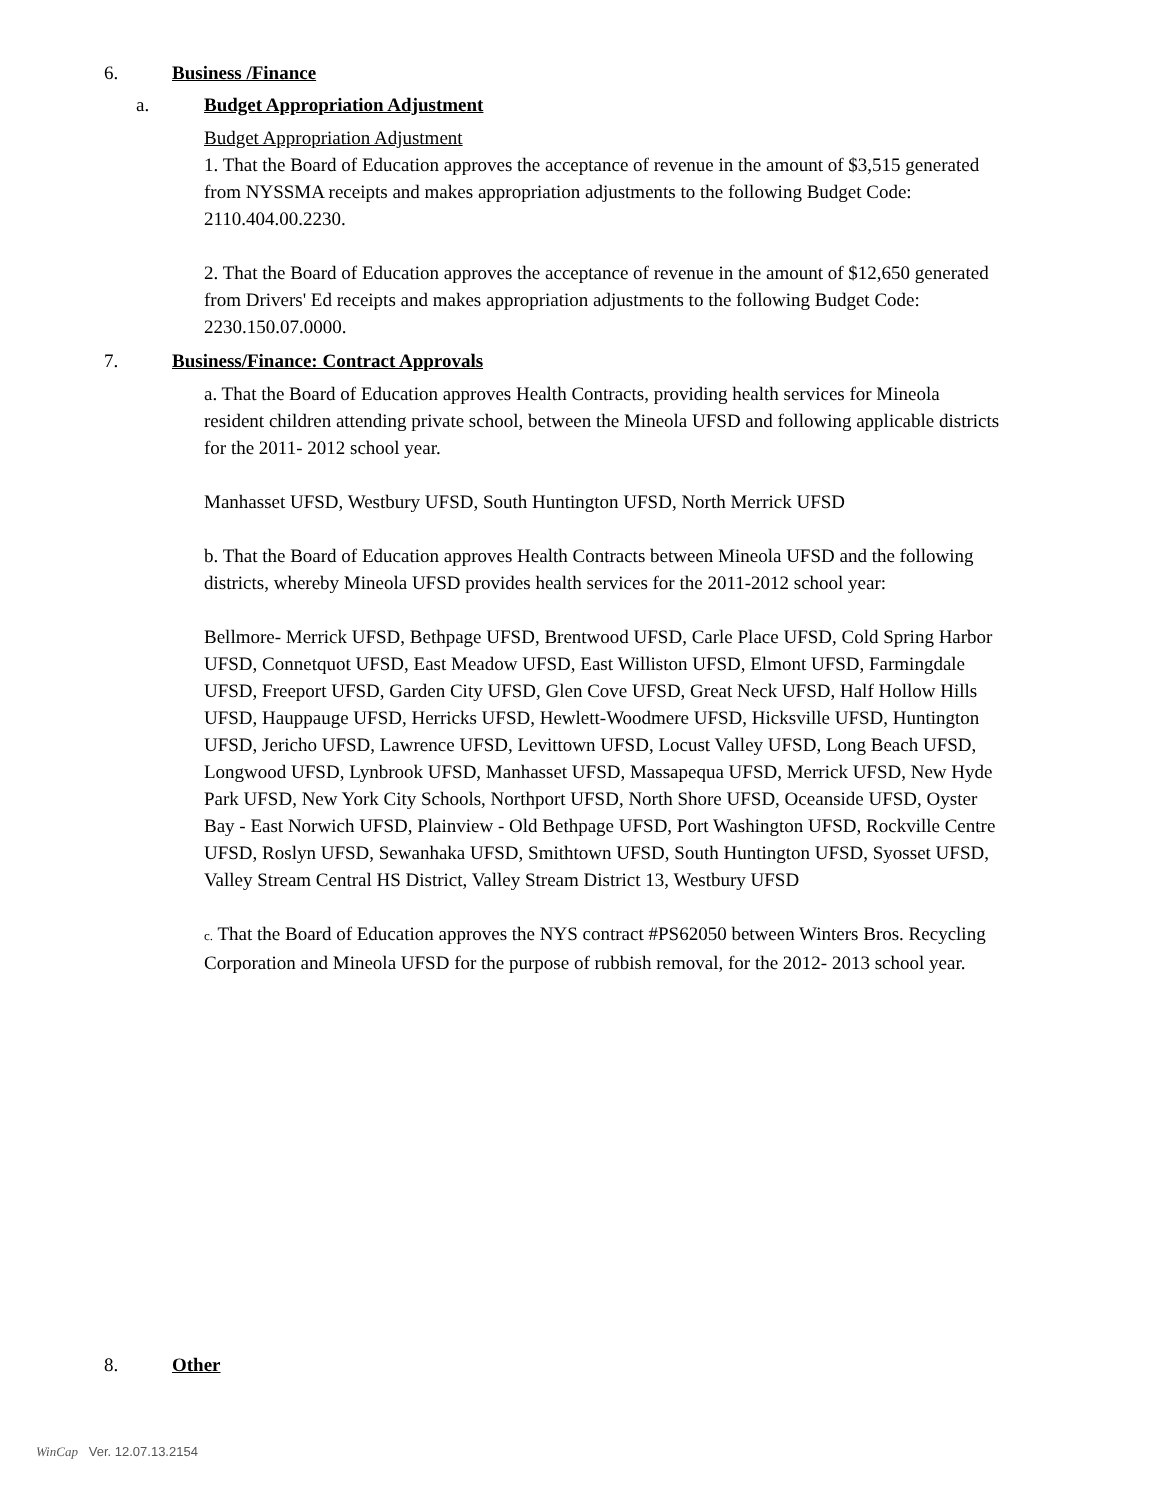6. Business /Finance
a. Budget Appropriation Adjustment
Budget Appropriation Adjustment
1. That the Board of Education approves the acceptance of revenue in the amount of $3,515 generated from NYSSMA receipts and makes appropriation adjustments to the following Budget Code: 2110.404.00.2230.
2. That the Board of Education approves the acceptance of revenue in the amount of $12,650 generated from Drivers' Ed receipts and makes appropriation adjustments to the following Budget Code: 2230.150.07.0000.
7. Business/Finance: Contract Approvals
a. That the Board of Education approves Health Contracts, providing health services for Mineola resident children attending private school, between the Mineola UFSD and following applicable districts for the 2011- 2012 school year.
Manhasset UFSD, Westbury UFSD, South Huntington UFSD, North Merrick UFSD
b. That the Board of Education approves Health Contracts between Mineola UFSD and the following districts, whereby Mineola UFSD provides health services for the 2011-2012 school year:
Bellmore- Merrick UFSD, Bethpage UFSD, Brentwood UFSD, Carle Place UFSD, Cold Spring Harbor UFSD, Connetquot UFSD, East Meadow UFSD, East Williston UFSD, Elmont UFSD, Farmingdale UFSD, Freeport UFSD, Garden City UFSD, Glen Cove UFSD, Great Neck UFSD, Half Hollow Hills UFSD, Hauppauge UFSD, Herricks UFSD, Hewlett-Woodmere UFSD, Hicksville UFSD, Huntington UFSD, Jericho UFSD, Lawrence UFSD, Levittown UFSD, Locust Valley UFSD, Long Beach UFSD, Longwood UFSD, Lynbrook UFSD, Manhasset UFSD, Massapequa UFSD, Merrick UFSD, New Hyde Park UFSD, New York City Schools, Northport UFSD, North Shore UFSD, Oceanside UFSD, Oyster Bay - East Norwich UFSD, Plainview - Old Bethpage UFSD, Port Washington UFSD, Rockville Centre UFSD, Roslyn UFSD, Sewanhaka UFSD, Smithtown UFSD, South Huntington UFSD, Syosset UFSD, Valley Stream Central HS District, Valley Stream District 13, Westbury UFSD
c. That the Board of Education approves the NYS contract #PS62050 between Winters Bros. Recycling Corporation and Mineola UFSD for the purpose of rubbish removal, for the 2012- 2013 school year.
8. Other
WinCap Ver. 12.07.13.2154